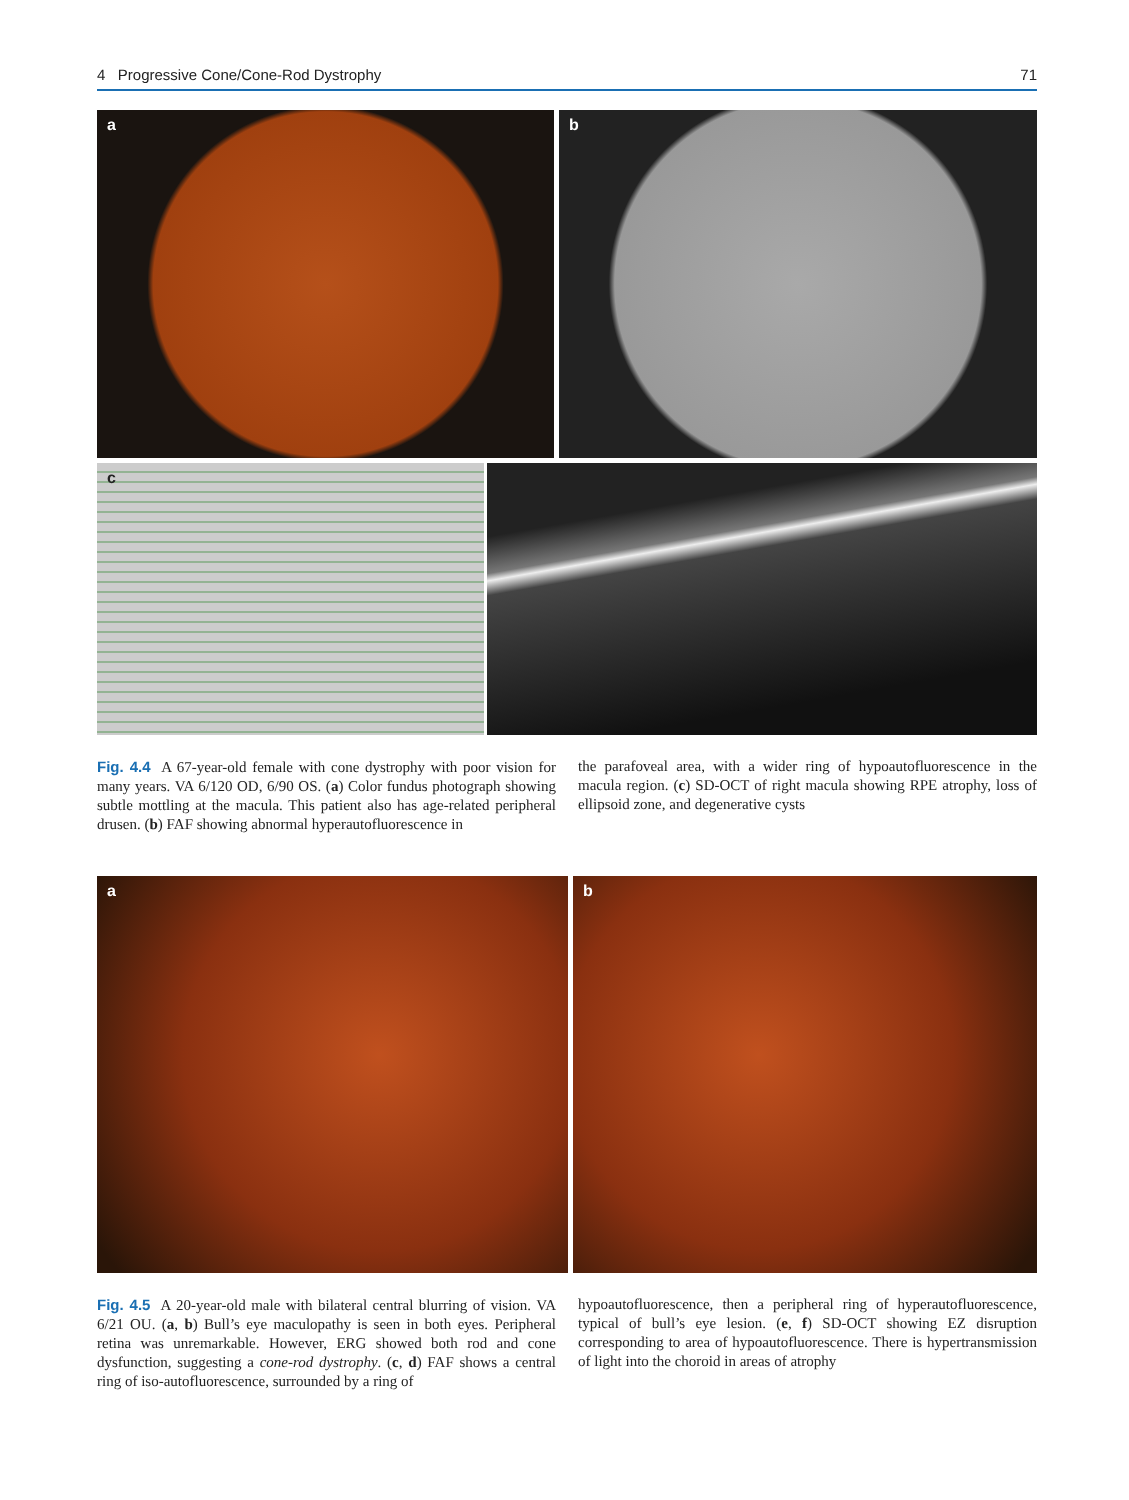4 Progressive Cone/Cone-Rod Dystrophy 71
a
b
c
Fig. 4.4 A 67-year-old female with cone dystrophy with poor vision for many years. VA 6/120 OD, 6/90 OS. (a) Color fundus photograph showing subtle mottling at the macula. This patient also has age-related peripheral drusen. (b) FAF showing abnormal hyperautofluorescence in
the parafoveal area, with a wider ring of hypoautofluorescence in the macula region. (c) SD-OCT of right macula showing RPE atrophy, loss of ellipsoid zone, and degenerative cysts
a
b
Fig. 4.5 A 20-year-old male with bilateral central blurring of vision. VA 6/21 OU. (a, b) Bull’s eye maculopathy is seen in both eyes. Peripheral retina was unremarkable. However, ERG showed both rod and cone dysfunction, suggesting a cone-rod dystrophy. (c, d) FAF shows a central ring of iso-autofluorescence, surrounded by a ring of
hypoautofluorescence, then a peripheral ring of hyperautofluorescence, typical of bull’s eye lesion. (e, f) SD-OCT showing EZ disruption corresponding to area of hypoautofluorescence. There is hypertransmission of light into the choroid in areas of atrophy